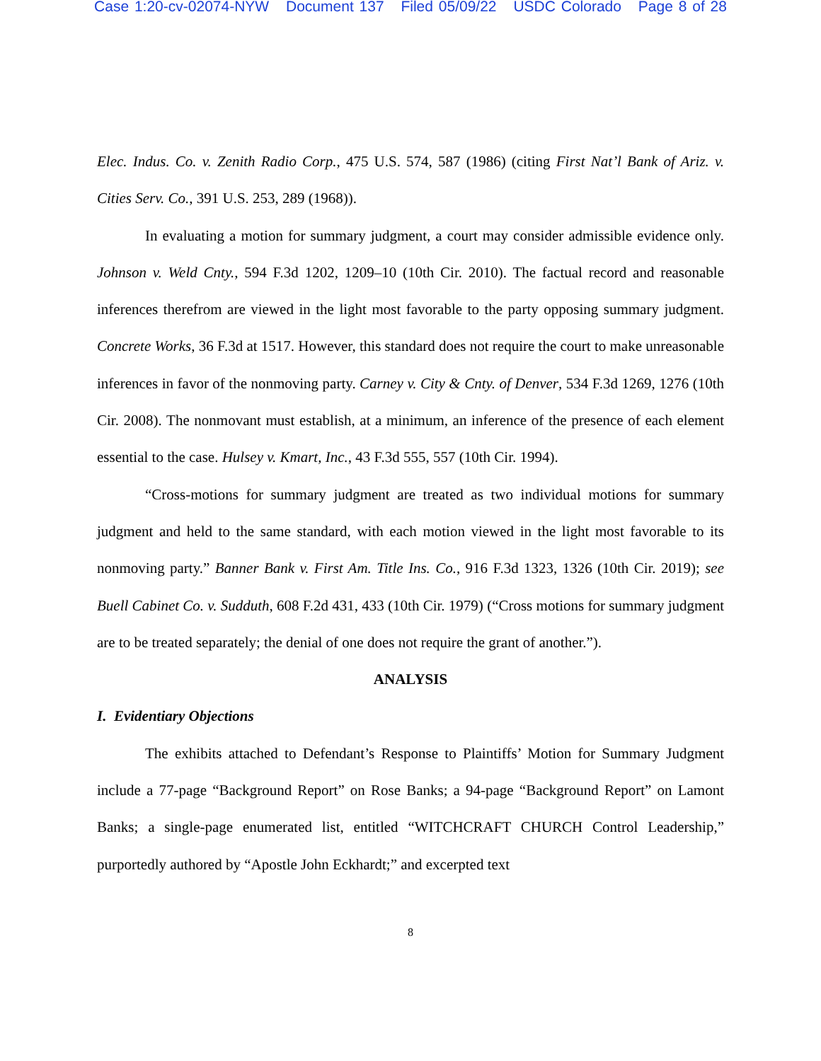Case 1:20-cv-02074-NYW Document 137 Filed 05/09/22 USDC Colorado Page 8 of 28
Elec. Indus. Co. v. Zenith Radio Corp., 475 U.S. 574, 587 (1986) (citing First Nat’l Bank of Ariz. v. Cities Serv. Co., 391 U.S. 253, 289 (1968)).
In evaluating a motion for summary judgment, a court may consider admissible evidence only. Johnson v. Weld Cnty., 594 F.3d 1202, 1209–10 (10th Cir. 2010). The factual record and reasonable inferences therefrom are viewed in the light most favorable to the party opposing summary judgment. Concrete Works, 36 F.3d at 1517. However, this standard does not require the court to make unreasonable inferences in favor of the nonmoving party. Carney v. City & Cnty. of Denver, 534 F.3d 1269, 1276 (10th Cir. 2008). The nonmovant must establish, at a minimum, an inference of the presence of each element essential to the case. Hulsey v. Kmart, Inc., 43 F.3d 555, 557 (10th Cir. 1994).
“Cross-motions for summary judgment are treated as two individual motions for summary judgment and held to the same standard, with each motion viewed in the light most favorable to its nonmoving party.” Banner Bank v. First Am. Title Ins. Co., 916 F.3d 1323, 1326 (10th Cir. 2019); see Buell Cabinet Co. v. Sudduth, 608 F.2d 431, 433 (10th Cir. 1979) (“Cross motions for summary judgment are to be treated separately; the denial of one does not require the grant of another.”).
ANALYSIS
I. Evidentiary Objections
The exhibits attached to Defendant’s Response to Plaintiffs’ Motion for Summary Judgment include a 77-page “Background Report” on Rose Banks; a 94-page “Background Report” on Lamont Banks; a single-page enumerated list, entitled “WITCHCRAFT CHURCH Control Leadership,” purportedly authored by “Apostle John Eckhardt;” and excerpted text
8